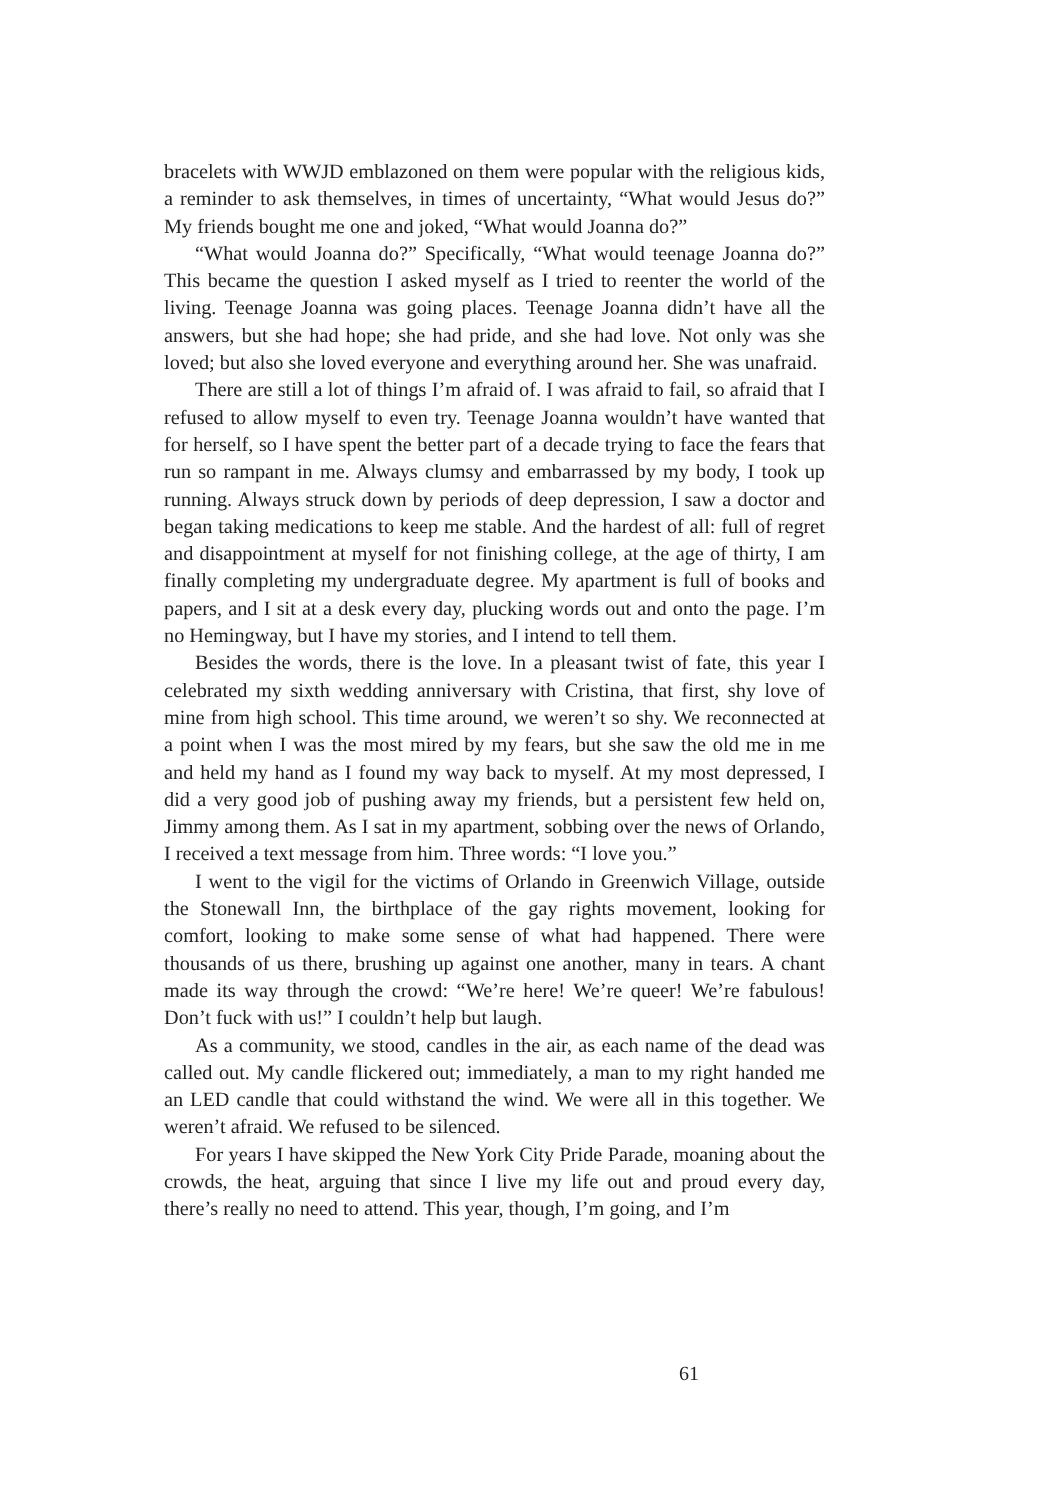bracelets with WWJD emblazoned on them were popular with the religious kids, a reminder to ask themselves, in times of uncertainty, “What would Jesus do?” My friends bought me one and joked, “What would Joanna do?”
“What would Joanna do?” Specifically, “What would teenage Joanna do?” This became the question I asked myself as I tried to reenter the world of the living. Teenage Joanna was going places. Teenage Joanna didn’t have all the answers, but she had hope; she had pride, and she had love. Not only was she loved; but also she loved everyone and everything around her. She was unafraid.
There are still a lot of things I’m afraid of. I was afraid to fail, so afraid that I refused to allow myself to even try. Teenage Joanna wouldn’t have wanted that for herself, so I have spent the better part of a decade trying to face the fears that run so rampant in me. Always clumsy and embarrassed by my body, I took up running. Always struck down by periods of deep depression, I saw a doctor and began taking medications to keep me stable. And the hardest of all: full of regret and disappointment at myself for not finishing college, at the age of thirty, I am finally completing my undergraduate degree. My apartment is full of books and papers, and I sit at a desk every day, plucking words out and onto the page. I’m no Hemingway, but I have my stories, and I intend to tell them.
Besides the words, there is the love. In a pleasant twist of fate, this year I celebrated my sixth wedding anniversary with Cristina, that first, shy love of mine from high school. This time around, we weren’t so shy. We reconnected at a point when I was the most mired by my fears, but she saw the old me in me and held my hand as I found my way back to myself. At my most depressed, I did a very good job of pushing away my friends, but a persistent few held on, Jimmy among them. As I sat in my apartment, sobbing over the news of Orlando, I received a text message from him. Three words: “I love you.”
I went to the vigil for the victims of Orlando in Greenwich Village, outside the Stonewall Inn, the birthplace of the gay rights movement, looking for comfort, looking to make some sense of what had happened. There were thousands of us there, brushing up against one another, many in tears. A chant made its way through the crowd: “We’re here! We’re queer! We’re fabulous! Don’t fuck with us!” I couldn’t help but laugh.
As a community, we stood, candles in the air, as each name of the dead was called out. My candle flickered out; immediately, a man to my right handed me an LED candle that could withstand the wind. We were all in this together. We weren’t afraid. We refused to be silenced.
For years I have skipped the New York City Pride Parade, moaning about the crowds, the heat, arguing that since I live my life out and proud every day, there’s really no need to attend. This year, though, I’m going, and I’m
61